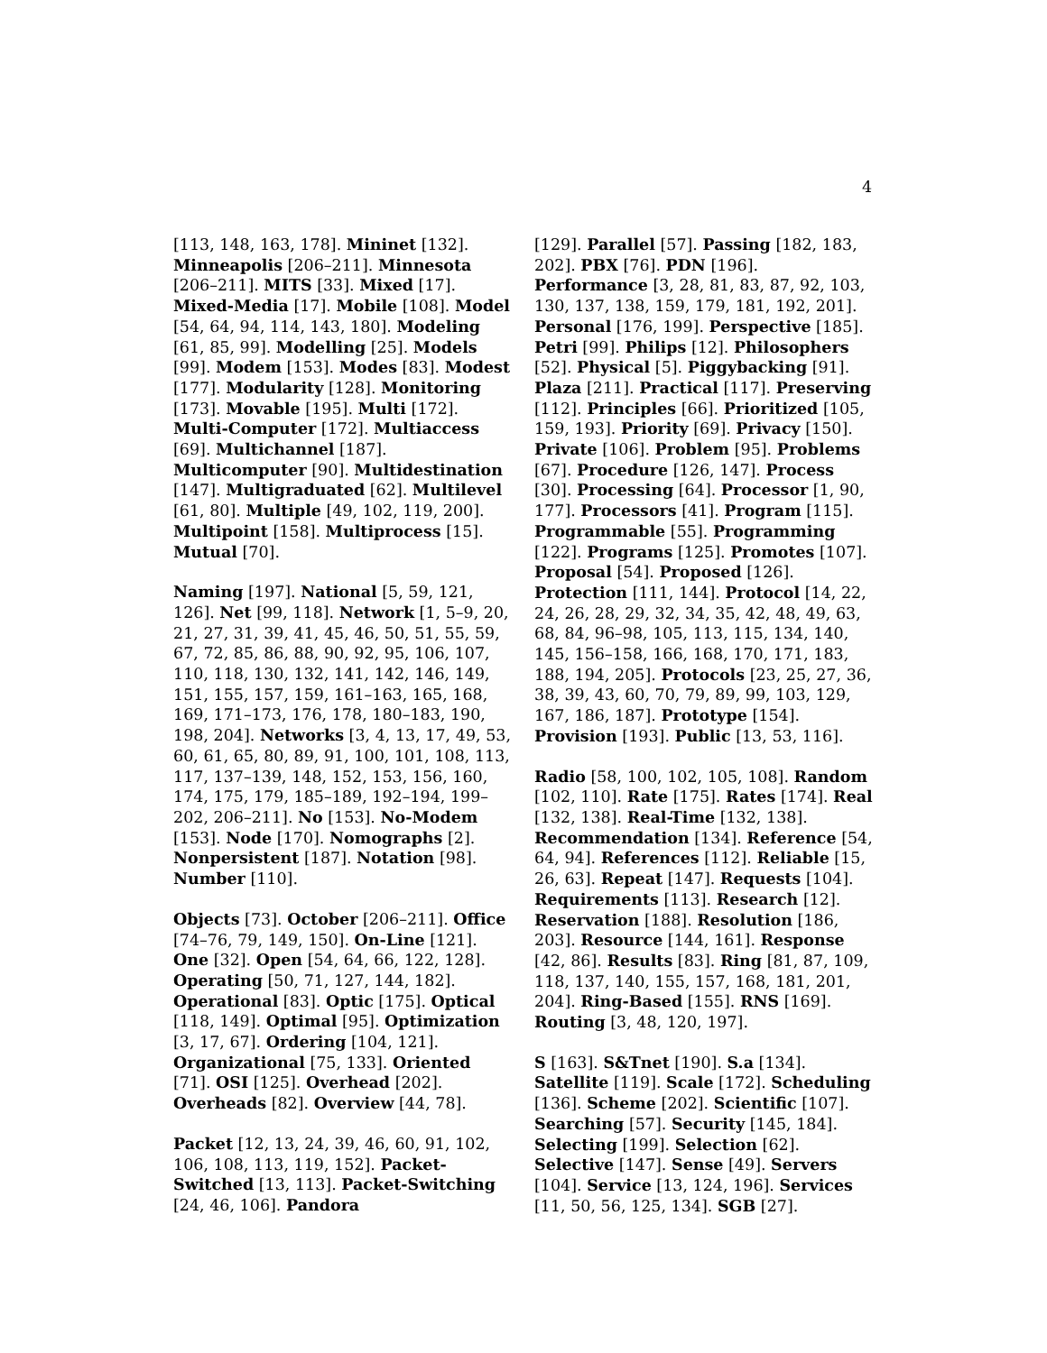4
[113, 148, 163, 178]. Mininet [132]. Minneapolis [206–211]. Minnesota [206–211]. MITS [33]. Mixed [17]. Mixed-Media [17]. Mobile [108]. Model [54, 64, 94, 114, 143, 180]. Modeling [61, 85, 99]. Modelling [25]. Models [99]. Modem [153]. Modes [83]. Modest [177]. Modularity [128]. Monitoring [173]. Movable [195]. Multi [172]. Multi-Computer [172]. Multiaccess [69]. Multichannel [187]. Multicomputer [90]. Multidestination [147]. Multigraduated [62]. Multilevel [61, 80]. Multiple [49, 102, 119, 200]. Multipoint [158]. Multiprocess [15]. Mutual [70].
Naming [197]. National [5, 59, 121, 126]. Net [99, 118]. Network [1, 5–9, 20, 21, 27, 31, 39, 41, 45, 46, 50, 51, 55, 59, 67, 72, 85, 86, 88, 90, 92, 95, 106, 107, 110, 118, 130, 132, 141, 142, 146, 149, 151, 155, 157, 159, 161–163, 165, 168, 169, 171–173, 176, 178, 180–183, 190, 198, 204]. Networks [3, 4, 13, 17, 49, 53, 60, 61, 65, 80, 89, 91, 100, 101, 108, 113, 117, 137–139, 148, 152, 153, 156, 160, 174, 175, 179, 185–189, 192–194, 199–202, 206–211]. No [153]. No-Modem [153]. Node [170]. Nomographs [2]. Nonpersistent [187]. Notation [98]. Number [110].
Objects [73]. October [206–211]. Office [74–76, 79, 149, 150]. On-Line [121]. One [32]. Open [54, 64, 66, 122, 128]. Operating [50, 71, 127, 144, 182]. Operational [83]. Optic [175]. Optical [118, 149]. Optimal [95]. Optimization [3, 17, 67]. Ordering [104, 121]. Organizational [75, 133]. Oriented [71]. OSI [125]. Overhead [202]. Overheads [82]. Overview [44, 78].
Packet [12, 13, 24, 39, 46, 60, 91, 102, 106, 108, 113, 119, 152]. Packet-Switched [13, 113]. Packet-Switching [24, 46, 106]. Pandora
[129]. Parallel [57]. Passing [182, 183, 202]. PBX [76]. PDN [196]. Performance [3, 28, 81, 83, 87, 92, 103, 130, 137, 138, 159, 179, 181, 192, 201]. Personal [176, 199]. Perspective [185]. Petri [99]. Philips [12]. Philosophers [52]. Physical [5]. Piggybacking [91]. Plaza [211]. Practical [117]. Preserving [112]. Principles [66]. Prioritized [105, 159, 193]. Priority [69]. Privacy [150]. Private [106]. Problem [95]. Problems [67]. Procedure [126, 147]. Process [30]. Processing [64]. Processor [1, 90, 177]. Processors [41]. Program [115]. Programmable [55]. Programming [122]. Programs [125]. Promotes [107]. Proposal [54]. Proposed [126]. Protection [111, 144]. Protocol [14, 22, 24, 26, 28, 29, 32, 34, 35, 42, 48, 49, 63, 68, 84, 96–98, 105, 113, 115, 134, 140, 145, 156–158, 166, 168, 170, 171, 183, 188, 194, 205]. Protocols [23, 25, 27, 36, 38, 39, 43, 60, 70, 79, 89, 99, 103, 129, 167, 186, 187]. Prototype [154]. Provision [193]. Public [13, 53, 116].
Radio [58, 100, 102, 105, 108]. Random [102, 110]. Rate [175]. Rates [174]. Real [132, 138]. Real-Time [132, 138]. Recommendation [134]. Reference [54, 64, 94]. References [112]. Reliable [15, 26, 63]. Repeat [147]. Requests [104]. Requirements [113]. Research [12]. Reservation [188]. Resolution [186, 203]. Resource [144, 161]. Response [42, 86]. Results [83]. Ring [81, 87, 109, 118, 137, 140, 155, 157, 168, 181, 201, 204]. Ring-Based [155]. RNS [169]. Routing [3, 48, 120, 197].
S [163]. S&Tnet [190]. S.a [134]. Satellite [119]. Scale [172]. Scheduling [136]. Scheme [202]. Scientific [107]. Searching [57]. Security [145, 184]. Selecting [199]. Selection [62]. Selective [147]. Sense [49]. Servers [104]. Service [13, 124, 196]. Services [11, 50, 56, 125, 134]. SGB [27].